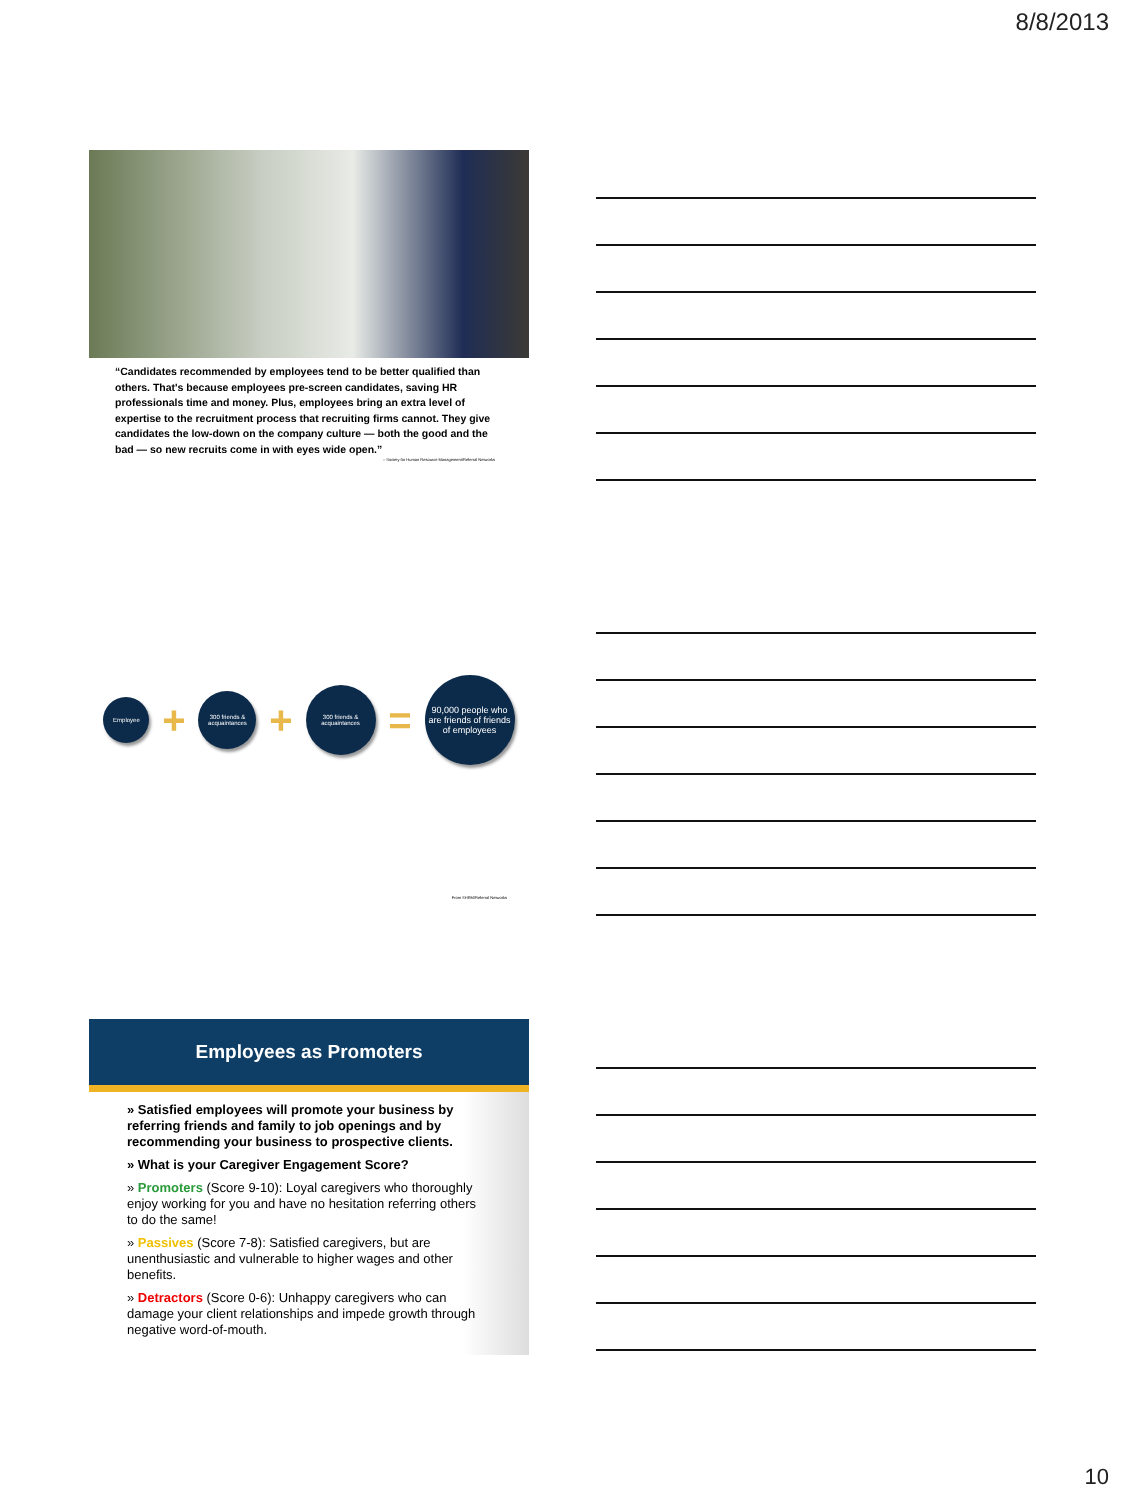8/8/2013
“Candidates recommended by employees tend to be better qualified than others. That's because employees pre-screen candidates, saving HR professionals time and money. Plus, employees bring an extra level of expertise to the recruitment process that recruiting firms cannot. They give candidates the low-down on the company culture — both the good and the bad — so new recruits come in with eyes wide open.”
– Society for Human Resource Management/Referral Networks
Employee
+
300 friends & acquaintances
+
300 friends & acquaintances
=
90,000 people who are friends of friends of employees
From SHRM/Referral Networks
Employees as Promoters
» Satisfied employees will promote your business by referring friends and family to job openings and by recommending your business to prospective clients.
» What is your Caregiver Engagement Score?
» Promoters (Score 9-10): Loyal caregivers who thoroughly enjoy working for you and have no hesitation referring others to do the same!
» Passives (Score 7-8): Satisfied caregivers, but are unenthusiastic and vulnerable to higher wages and other benefits.
» Detractors (Score 0-6): Unhappy caregivers who can damage your client relationships and impede growth through negative word-of-mouth.
10